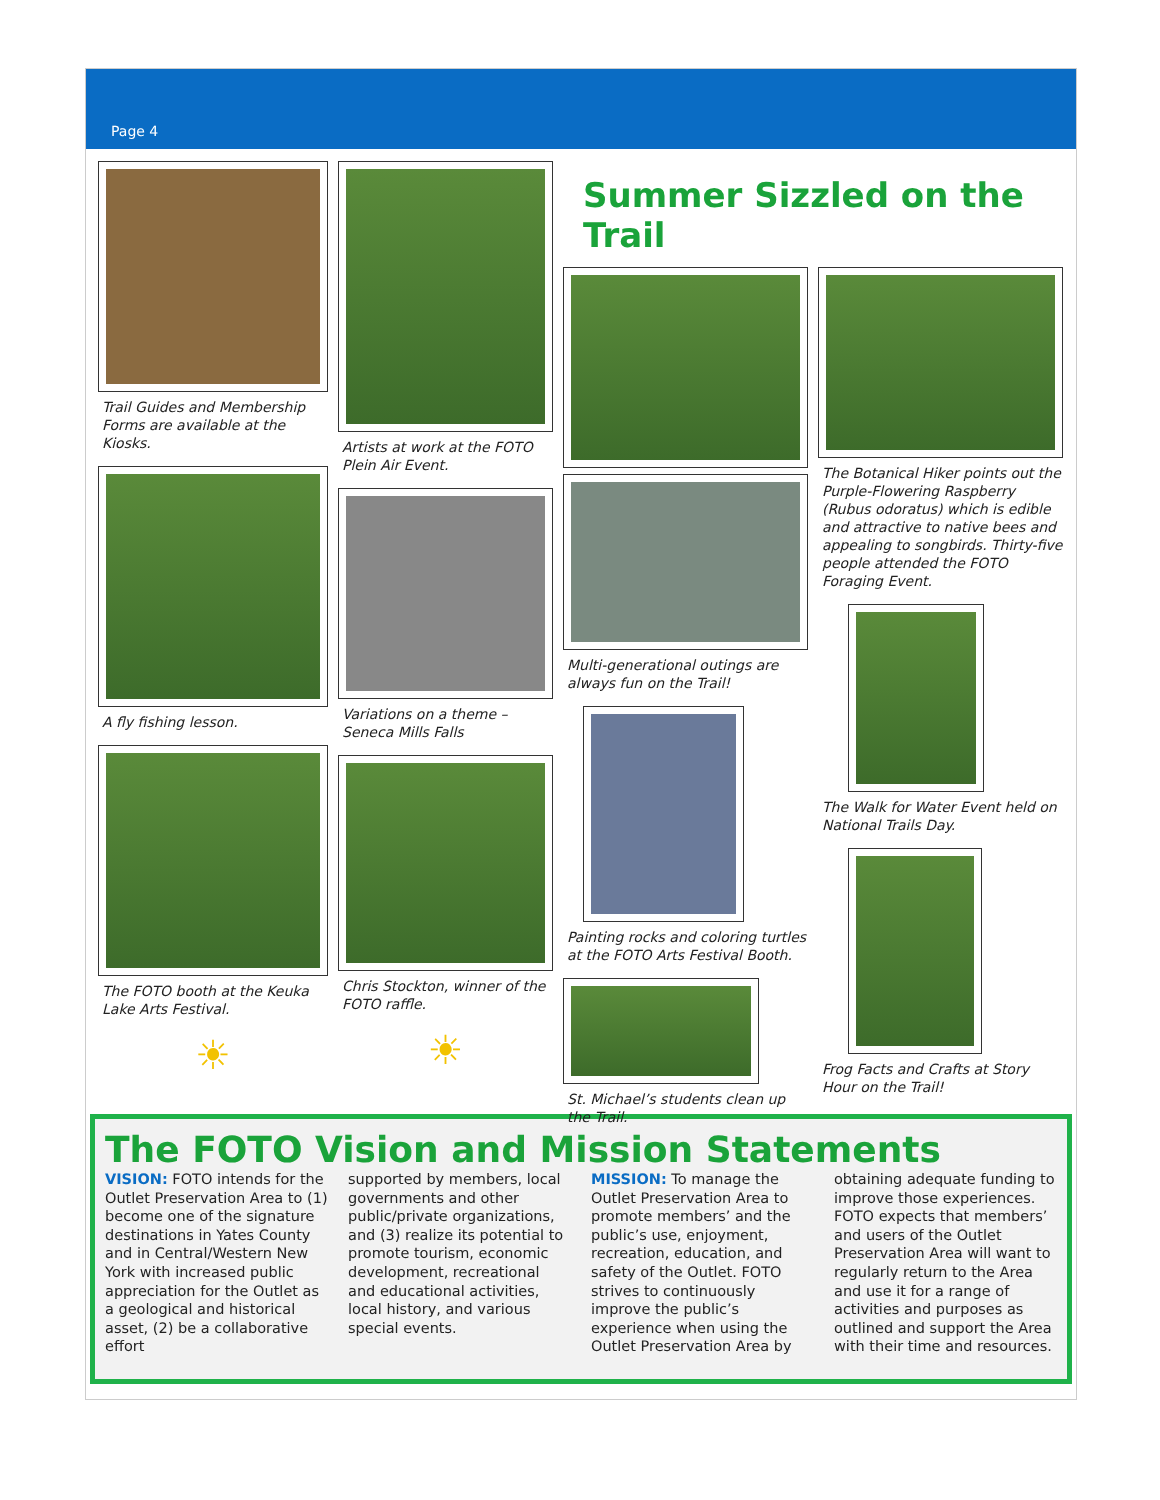Page 4
Trail Guides and Membership Forms are available at the Kiosks.
A fly fishing lesson.
The FOTO booth at the Keuka Lake Arts Festival.
☀
Artists at work at the FOTO Plein Air Event.
Variations on a theme – Seneca Mills Falls
Chris Stockton, winner of the FOTO raffle.
☀
Summer Sizzled on the Trail
Multi-generational outings are always fun on the Trail!
Painting rocks and coloring turtles at the FOTO Arts Festival Booth.
St. Michael’s students clean up the Trail.
The Botanical Hiker points out the Purple-Flowering Raspberry (Rubus odoratus) which is edible and attractive to native bees and appealing to songbirds. Thirty-five people attended the FOTO Foraging Event.
The Walk for Water Event held on National Trails Day.
Frog Facts and Crafts at Story Hour on the Trail!
The FOTO Vision and Mission Statements
VISION: FOTO intends for the Outlet Preservation Area to (1) become one of the signature destinations in Yates County and in Central/Western New York with increased public appreciation for the Outlet as a geological and historical asset, (2) be a collaborative effort
supported by members, local governments and other public/private organizations, and (3) realize its potential to promote tourism, economic development, recreational and educational activities, local history, and various special events.
MISSION: To manage the Outlet Preservation Area to promote members’ and the public’s use, enjoyment, recreation, education, and safety of the Outlet. FOTO strives to continuously improve the public’s experience when using the Outlet Preservation Area by
obtaining adequate funding to improve those experiences. FOTO expects that members’ and users of the Outlet Preservation Area will want to regularly return to the Area and use it for a range of activities and purposes as outlined and support the Area with their time and resources.